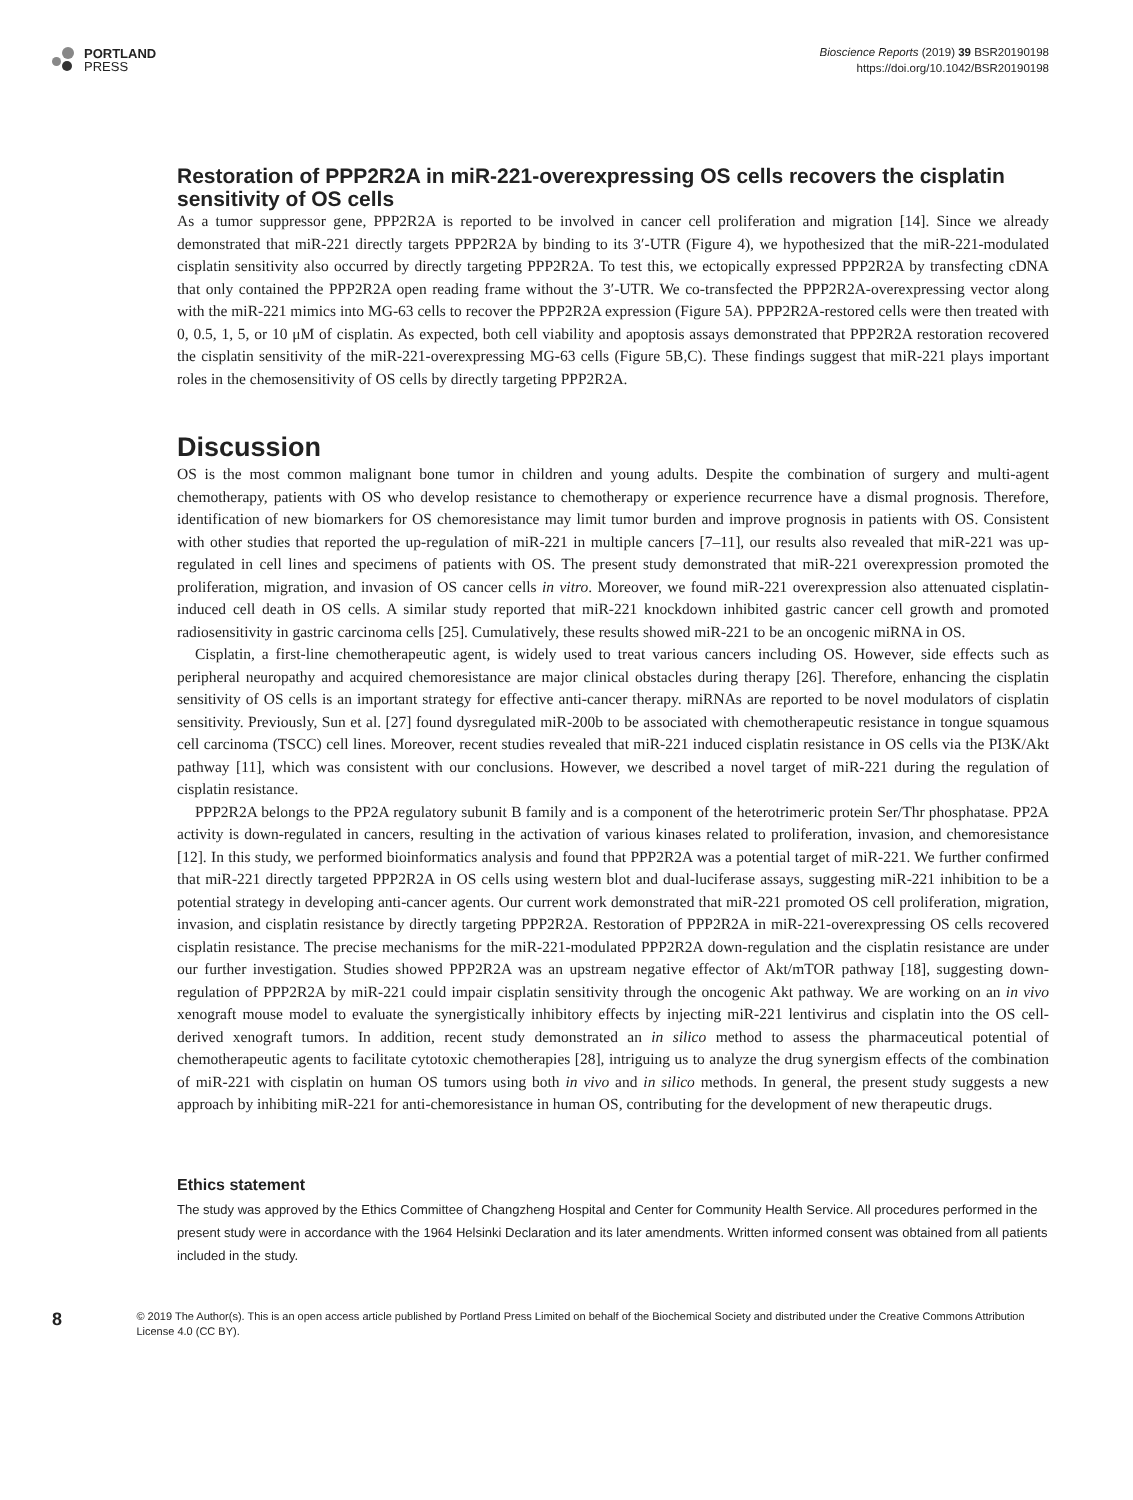PORTLAND
PRESS
Bioscience Reports (2019) 39 BSR20190198
https://doi.org/10.1042/BSR20190198
Restoration of PPP2R2A in miR-221-overexpressing OS cells recovers the cisplatin sensitivity of OS cells
As a tumor suppressor gene, PPP2R2A is reported to be involved in cancer cell proliferation and migration [14]. Since we already demonstrated that miR-221 directly targets PPP2R2A by binding to its 3′-UTR (Figure 4), we hypothesized that the miR-221-modulated cisplatin sensitivity also occurred by directly targeting PPP2R2A. To test this, we ectopically expressed PPP2R2A by transfecting cDNA that only contained the PPP2R2A open reading frame without the 3′-UTR. We co-transfected the PPP2R2A-overexpressing vector along with the miR-221 mimics into MG-63 cells to recover the PPP2R2A expression (Figure 5A). PPP2R2A-restored cells were then treated with 0, 0.5, 1, 5, or 10 μM of cisplatin. As expected, both cell viability and apoptosis assays demonstrated that PPP2R2A restoration recovered the cisplatin sensitivity of the miR-221-overexpressing MG-63 cells (Figure 5B,C). These findings suggest that miR-221 plays important roles in the chemosensitivity of OS cells by directly targeting PPP2R2A.
Discussion
OS is the most common malignant bone tumor in children and young adults. Despite the combination of surgery and multi-agent chemotherapy, patients with OS who develop resistance to chemotherapy or experience recurrence have a dismal prognosis. Therefore, identification of new biomarkers for OS chemoresistance may limit tumor burden and improve prognosis in patients with OS. Consistent with other studies that reported the up-regulation of miR-221 in multiple cancers [7–11], our results also revealed that miR-221 was up-regulated in cell lines and specimens of patients with OS. The present study demonstrated that miR-221 overexpression promoted the proliferation, migration, and invasion of OS cancer cells in vitro. Moreover, we found miR-221 overexpression also attenuated cisplatin-induced cell death in OS cells. A similar study reported that miR-221 knockdown inhibited gastric cancer cell growth and promoted radiosensitivity in gastric carcinoma cells [25]. Cumulatively, these results showed miR-221 to be an oncogenic miRNA in OS.
Cisplatin, a first-line chemotherapeutic agent, is widely used to treat various cancers including OS. However, side effects such as peripheral neuropathy and acquired chemoresistance are major clinical obstacles during therapy [26]. Therefore, enhancing the cisplatin sensitivity of OS cells is an important strategy for effective anti-cancer therapy. miRNAs are reported to be novel modulators of cisplatin sensitivity. Previously, Sun et al. [27] found dysregulated miR-200b to be associated with chemotherapeutic resistance in tongue squamous cell carcinoma (TSCC) cell lines. Moreover, recent studies revealed that miR-221 induced cisplatin resistance in OS cells via the PI3K/Akt pathway [11], which was consistent with our conclusions. However, we described a novel target of miR-221 during the regulation of cisplatin resistance.
PPP2R2A belongs to the PP2A regulatory subunit B family and is a component of the heterotrimeric protein Ser/Thr phosphatase. PP2A activity is down-regulated in cancers, resulting in the activation of various kinases related to proliferation, invasion, and chemoresistance [12]. In this study, we performed bioinformatics analysis and found that PPP2R2A was a potential target of miR-221. We further confirmed that miR-221 directly targeted PPP2R2A in OS cells using western blot and dual-luciferase assays, suggesting miR-221 inhibition to be a potential strategy in developing anti-cancer agents. Our current work demonstrated that miR-221 promoted OS cell proliferation, migration, invasion, and cisplatin resistance by directly targeting PPP2R2A. Restoration of PPP2R2A in miR-221-overexpressing OS cells recovered cisplatin resistance. The precise mechanisms for the miR-221-modulated PPP2R2A down-regulation and the cisplatin resistance are under our further investigation. Studies showed PPP2R2A was an upstream negative effector of Akt/mTOR pathway [18], suggesting down-regulation of PPP2R2A by miR-221 could impair cisplatin sensitivity through the oncogenic Akt pathway. We are working on an in vivo xenograft mouse model to evaluate the synergistically inhibitory effects by injecting miR-221 lentivirus and cisplatin into the OS cell-derived xenograft tumors. In addition, recent study demonstrated an in silico method to assess the pharmaceutical potential of chemotherapeutic agents to facilitate cytotoxic chemotherapies [28], intriguing us to analyze the drug synergism effects of the combination of miR-221 with cisplatin on human OS tumors using both in vivo and in silico methods. In general, the present study suggests a new approach by inhibiting miR-221 for anti-chemoresistance in human OS, contributing for the development of new therapeutic drugs.
Ethics statement
The study was approved by the Ethics Committee of Changzheng Hospital and Center for Community Health Service. All procedures performed in the present study were in accordance with the 1964 Helsinki Declaration and its later amendments. Written informed consent was obtained from all patients included in the study.
8
© 2019 The Author(s). This is an open access article published by Portland Press Limited on behalf of the Biochemical Society and distributed under the Creative Commons Attribution License 4.0 (CC BY).